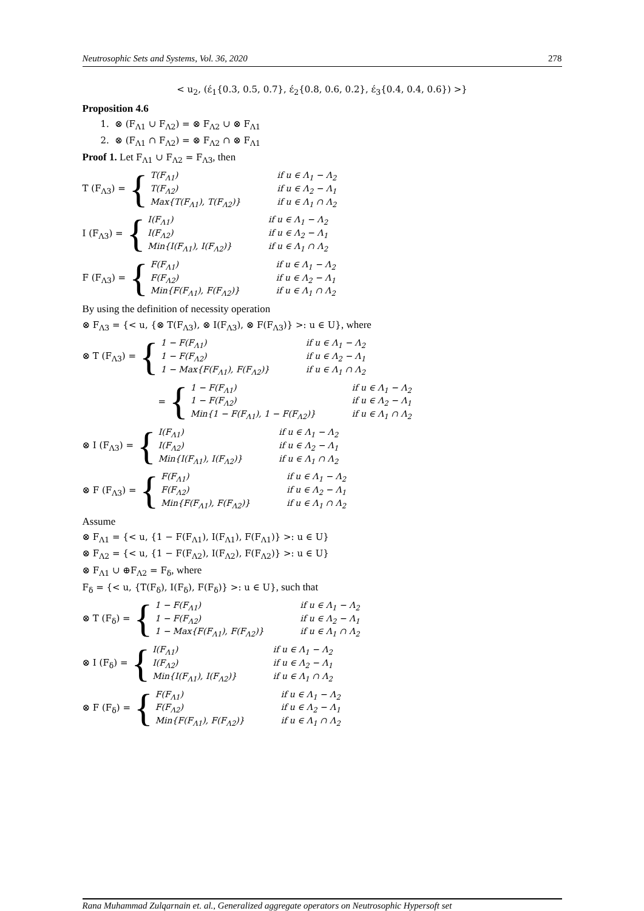Neutrosophic Sets and Systems, Vol. 36, 2020 278
< u<sub>2</sub>, (ɛ́<sub>1</sub>{0.3, 0.5, 0.7}, ɛ́<sub>2</sub>{0.8, 0.6, 0.2}, ɛ́<sub>3</sub>{0.4, 0.4, 0.6}) >}
Proposition 4.6
1. ⊗ (F<sub>Λ1</sub> ∪ F<sub>Λ2</sub>) = ⊗ F<sub>Λ2</sub> ∪ ⊗ F<sub>Λ1</sub>
2. ⊗ (F<sub>Λ1</sub> ∩ F<sub>Λ2</sub>) = ⊗ F<sub>Λ2</sub> ∩ ⊗ F<sub>Λ1</sub>
Proof 1. Let F<sub>Λ1</sub> ∪ F<sub>Λ2</sub> = F<sub>Λ3</sub>, then
T (F<sub>Λ3</sub>) = {
| T(F<sub>Λ1</sub>) | if u ∈ Λ<sub>1</sub> − Λ<sub>2</sub> |
| T(F<sub>Λ2</sub>) | if u ∈ Λ<sub>2</sub> − Λ<sub>1</sub> |
| Max{T(F<sub>Λ1</sub>), T(F<sub>Λ2</sub>)} | if u ∈ Λ<sub>1</sub> ∩ Λ<sub>2</sub> |
I (F<sub>Λ3</sub>) = {
| I(F<sub>Λ1</sub>) | if u ∈ Λ<sub>1</sub> − Λ<sub>2</sub> |
| I(F<sub>Λ2</sub>) | if u ∈ Λ<sub>2</sub> − Λ<sub>1</sub> |
| Min{I(F<sub>Λ1</sub>), I(F<sub>Λ2</sub>)} | if u ∈ Λ<sub>1</sub> ∩ Λ<sub>2</sub> |
F (F<sub>Λ3</sub>) = {
| F(F<sub>Λ1</sub>) | if u ∈ Λ<sub>1</sub> − Λ<sub>2</sub> |
| F(F<sub>Λ2</sub>) | if u ∈ Λ<sub>2</sub> − Λ<sub>1</sub> |
| Min{F(F<sub>Λ1</sub>), F(F<sub>Λ2</sub>)} | if u ∈ Λ<sub>1</sub> ∩ Λ<sub>2</sub> |
By using the definition of necessity operation
⊗ F<sub>Λ3</sub> = {< u, {⊗ T(F<sub>Λ3</sub>), ⊗ I(F<sub>Λ3</sub>), ⊗ F(F<sub>Λ3</sub>)} >: u ∈ U}, where
⊗ T (F<sub>Λ3</sub>) = {
| 1 − F(F<sub>Λ1</sub>) | if u ∈ Λ<sub>1</sub> − Λ<sub>2</sub> |
| 1 − F(F<sub>Λ2</sub>) | if u ∈ Λ<sub>2</sub> − Λ<sub>1</sub> |
| 1 − Max{F(F<sub>Λ1</sub>), F(F<sub>Λ2</sub>)} | if u ∈ Λ<sub>1</sub> ∩ Λ<sub>2</sub> |
= {
| 1 − F(F<sub>Λ1</sub>) | if u ∈ Λ<sub>1</sub> − Λ<sub>2</sub> |
| 1 − F(F<sub>Λ2</sub>) | if u ∈ Λ<sub>2</sub> − Λ<sub>1</sub> |
| Min{1 − F(F<sub>Λ1</sub>), 1 − F(F<sub>Λ2</sub>)} | if u ∈ Λ<sub>1</sub> ∩ Λ<sub>2</sub> |
⊗ I (F<sub>Λ3</sub>) = {
| I(F<sub>Λ1</sub>) | if u ∈ Λ<sub>1</sub> − Λ<sub>2</sub> |
| I(F<sub>Λ2</sub>) | if u ∈ Λ<sub>2</sub> − Λ<sub>1</sub> |
| Min{I(F<sub>Λ1</sub>), I(F<sub>Λ2</sub>)} | if u ∈ Λ<sub>1</sub> ∩ Λ<sub>2</sub> |
⊗ F (F<sub>Λ3</sub>) = {
| F(F<sub>Λ1</sub>) | if u ∈ Λ<sub>1</sub> − Λ<sub>2</sub> |
| F(F<sub>Λ2</sub>) | if u ∈ Λ<sub>2</sub> − Λ<sub>1</sub> |
| Min{F(F<sub>Λ1</sub>), F(F<sub>Λ2</sub>)} | if u ∈ Λ<sub>1</sub> ∩ Λ<sub>2</sub> |
Assume
⊗ F<sub>Λ1</sub> = {< u, {1 − F(F<sub>Λ1</sub>), I(F<sub>Λ1</sub>), F(F<sub>Λ1</sub>)} >: u ∈ U}
⊗ F<sub>Λ2</sub> = {< u, {1 − F(F<sub>Λ2</sub>), I(F<sub>Λ2</sub>), F(F<sub>Λ2</sub>)} >: u ∈ U}
⊗ F<sub>Λ1</sub> ∪ ⊕F<sub>Λ2</sub> = F<sub>δ</sub>, where
F<sub>δ</sub> = {< u, {T(F<sub>δ</sub>), I(F<sub>δ</sub>), F(F<sub>δ</sub>)} >: u ∈ U}, such that
⊗ T (F<sub>δ</sub>) = {
| 1 − F(F<sub>Λ1</sub>) | if u ∈ Λ<sub>1</sub> − Λ<sub>2</sub> |
| 1 − F(F<sub>Λ2</sub>) | if u ∈ Λ<sub>2</sub> − Λ<sub>1</sub> |
| 1 − Max{F(F<sub>Λ1</sub>), F(F<sub>Λ2</sub>)} | if u ∈ Λ<sub>1</sub> ∩ Λ<sub>2</sub> |
⊗ I (F<sub>δ</sub>) = {
| I(F<sub>Λ1</sub>) | if u ∈ Λ<sub>1</sub> − Λ<sub>2</sub> |
| I(F<sub>Λ2</sub>) | if u ∈ Λ<sub>2</sub> − Λ<sub>1</sub> |
| Min{I(F<sub>Λ1</sub>), I(F<sub>Λ2</sub>)} | if u ∈ Λ<sub>1</sub> ∩ Λ<sub>2</sub> |
⊗ F (F<sub>δ</sub>) = {
| F(F<sub>Λ1</sub>) | if u ∈ Λ<sub>1</sub> − Λ<sub>2</sub> |
| F(F<sub>Λ2</sub>) | if u ∈ Λ<sub>2</sub> − Λ<sub>1</sub> |
| Min{F(F<sub>Λ1</sub>), F(F<sub>Λ2</sub>)} | if u ∈ Λ<sub>1</sub> ∩ Λ<sub>2</sub> |
Rana Muhammad Zulqarnain et. al., Generalized aggregate operators on Neutrosophic Hypersoft set